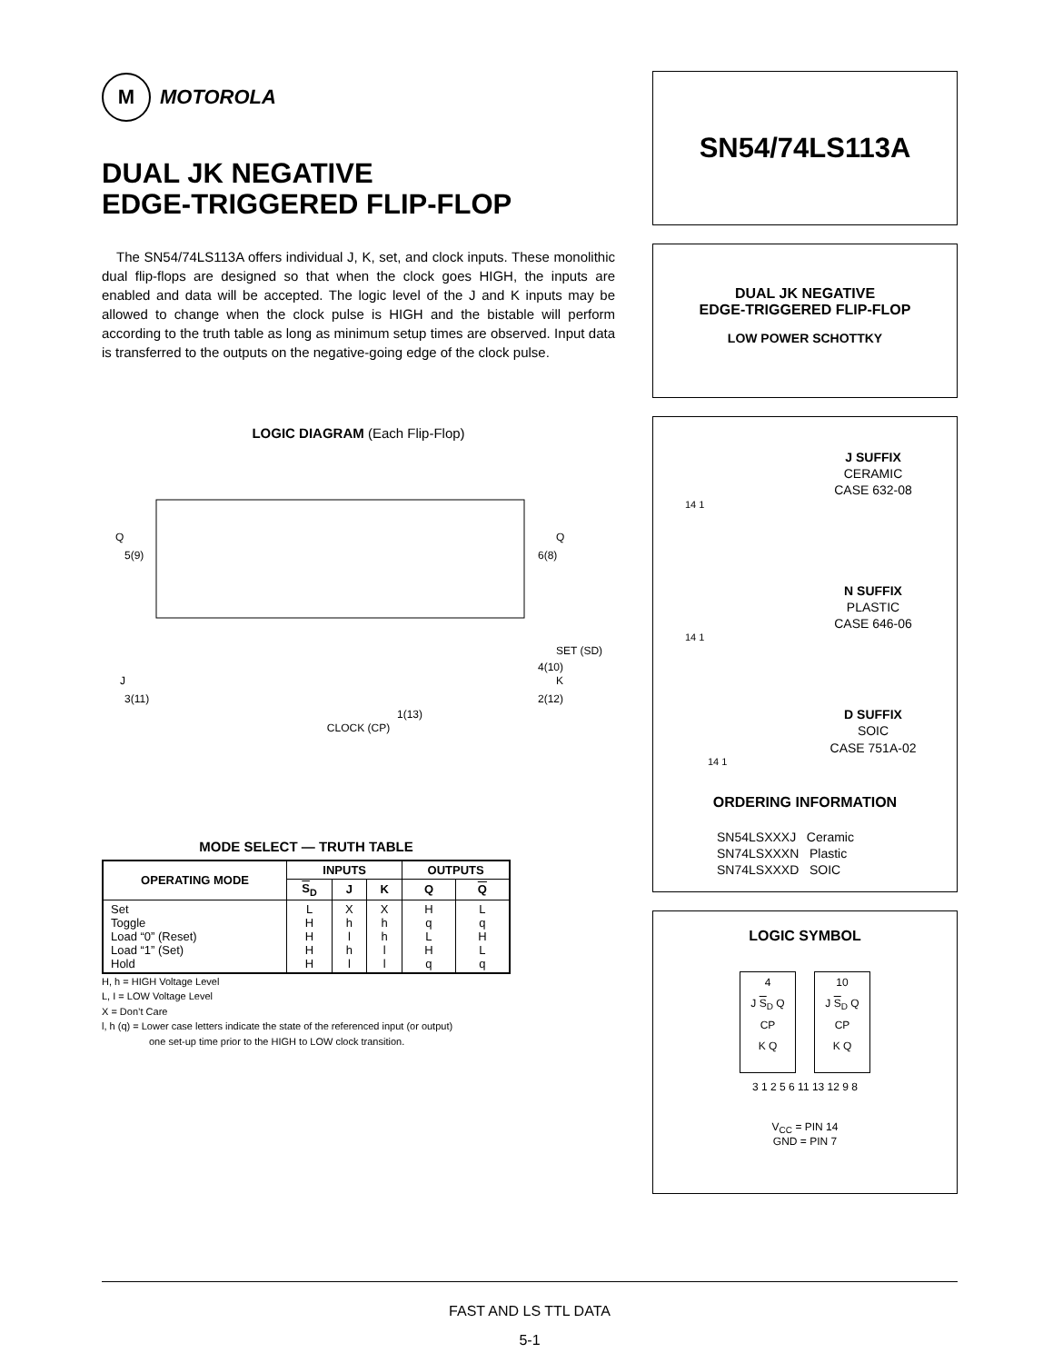M MOTOROLA
DUAL JK NEGATIVE
EDGE-TRIGGERED FLIP-FLOP
The SN54/74LS113A offers individual J, K, set, and clock inputs. These monolithic dual flip-flops are designed so that when the clock goes HIGH, the inputs are enabled and data will be accepted. The logic level of the J and K inputs may be allowed to change when the clock pulse is HIGH and the bistable will perform according to the truth table as long as minimum setup times are observed. Input data is transferred to the outputs on the negative-going edge of the clock pulse.
LOGIC DIAGRAM (Each Flip-Flop)
Q
5(9)
Q
6(8)
SET (SD)
4(10)
K
2(12)
J
3(11)
1(13)
CLOCK (CP)
MODE SELECT — TRUTH TABLE
| OPERATING MODE | INPUTS | | | OUTPUTS | |
| --- | --- | --- | --- | --- | --- |
| | S<sub>D</sub> | J | K | Q | Q |
| Set Toggle Load “0” (Reset) Load “1” (Set) Hold | L H H H H | X h l h l | X h h l l | H q L H q | L q H L q |
H, h = HIGH Voltage Level
L, I = LOW Voltage Level
X = Don’t Care
l, h (q) = Lower case letters indicate the state of the referenced input (or output)
one set-up time prior to the HIGH to LOW clock transition.
SN54/74LS113A
DUAL JK NEGATIVE
EDGE-TRIGGERED FLIP-FLOP
LOW POWER SCHOTTKY
J SUFFIX
CERAMIC
CASE 632-08
14 1
N SUFFIX
PLASTIC
CASE 646-06
14 1
D SUFFIX
SOIC
CASE 751A-02
14 1
ORDERING INFORMATION
SN54LSXXXJ Ceramic
SN74LSXXXN Plastic
SN74LSXXXD SOIC
LOGIC SYMBOL
4
J S<sub>D</sub> Q
CP
K Q
10
J S<sub>D</sub> Q
CP
K Q
3 1 2 5 6 11 13 12 9 8
V<sub>CC</sub> = PIN 14
GND = PIN 7
FAST AND LS TTL DATA
5-1